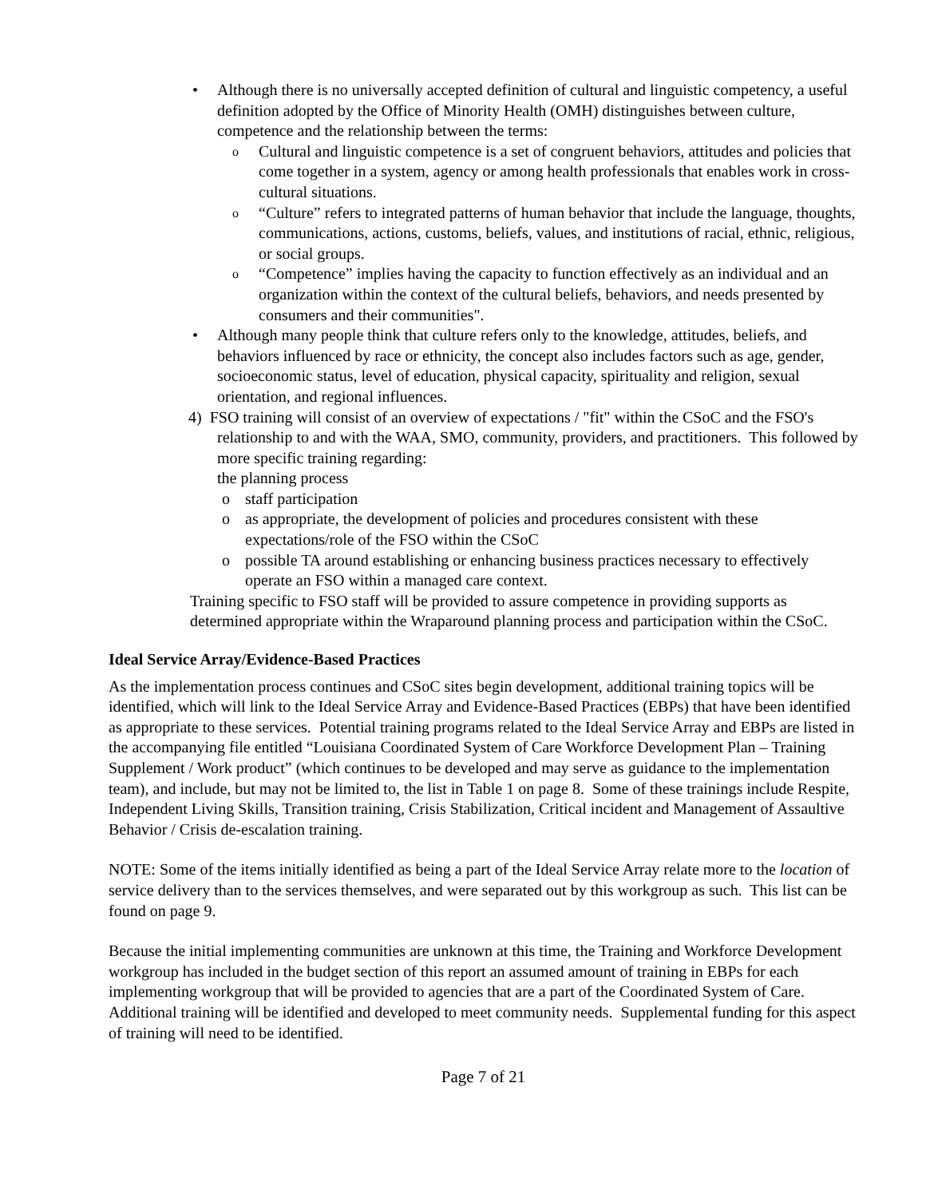• Although there is no universally accepted definition of cultural and linguistic competency, a useful definition adopted by the Office of Minority Health (OMH) distinguishes between culture, competence and the relationship between the terms:
o Cultural and linguistic competence is a set of congruent behaviors, attitudes and policies that come together in a system, agency or among health professionals that enables work in cross-cultural situations.
o “Culture” refers to integrated patterns of human behavior that include the language, thoughts, communications, actions, customs, beliefs, values, and institutions of racial, ethnic, religious, or social groups.
o “Competence” implies having the capacity to function effectively as an individual and an organization within the context of the cultural beliefs, behaviors, and needs presented by consumers and their communities".
• Although many people think that culture refers only to the knowledge, attitudes, beliefs, and behaviors influenced by race or ethnicity, the concept also includes factors such as age, gender, socioeconomic status, level of education, physical capacity, spirituality and religion, sexual orientation, and regional influences.
4) FSO training will consist of an overview of expectations / "fit" within the CSoC and the FSO's relationship to and with the WAA, SMO, community, providers, and practitioners. This followed by more specific training regarding:
the planning process
o staff participation
o as appropriate, the development of policies and procedures consistent with these expectations/role of the FSO within the CSoC
o possible TA around establishing or enhancing business practices necessary to effectively operate an FSO within a managed care context.
Training specific to FSO staff will be provided to assure competence in providing supports as determined appropriate within the Wraparound planning process and participation within the CSoC.
Ideal Service Array/Evidence-Based Practices
As the implementation process continues and CSoC sites begin development, additional training topics will be identified, which will link to the Ideal Service Array and Evidence-Based Practices (EBPs) that have been identified as appropriate to these services. Potential training programs related to the Ideal Service Array and EBPs are listed in the accompanying file entitled “Louisiana Coordinated System of Care Workforce Development Plan – Training Supplement / Work product” (which continues to be developed and may serve as guidance to the implementation team), and include, but may not be limited to, the list in Table 1 on page 8. Some of these trainings include Respite, Independent Living Skills, Transition training, Crisis Stabilization, Critical incident and Management of Assaultive Behavior / Crisis de-escalation training.
NOTE: Some of the items initially identified as being a part of the Ideal Service Array relate more to the location of service delivery than to the services themselves, and were separated out by this workgroup as such. This list can be found on page 9.
Because the initial implementing communities are unknown at this time, the Training and Workforce Development workgroup has included in the budget section of this report an assumed amount of training in EBPs for each implementing workgroup that will be provided to agencies that are a part of the Coordinated System of Care. Additional training will be identified and developed to meet community needs. Supplemental funding for this aspect of training will need to be identified.
Page 7 of 21